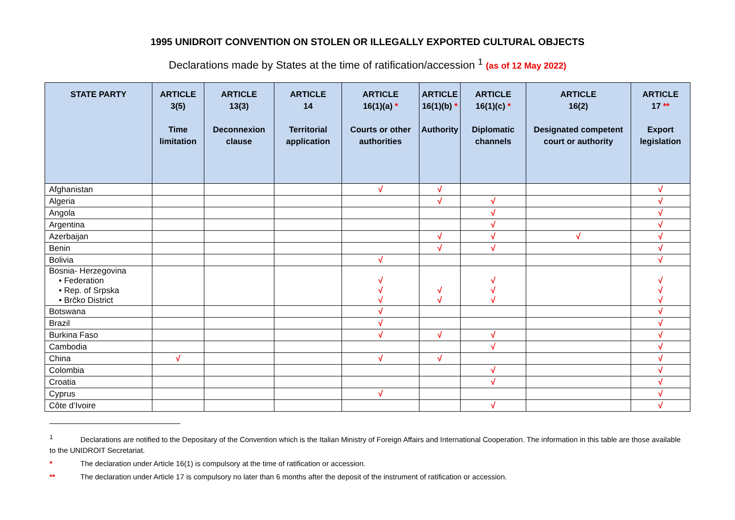1995 UNIDROIT CONVENTION ON STOLEN OR ILLEGALLY EXPORTED CULTURAL OBJECTS
Declarations made by States at the time of ratification/accession <sup>1</sup> (as of 12 May 2022)
| STATE PARTY | ARTICLE 3(5) Time limitation | ARTICLE 13(3) Deconnexion clause | ARTICLE 14 Territorial application | ARTICLE 16(1)(a) * Courts or other authorities | ARTICLE 16(1)(b) * Authority | ARTICLE 16(1)(c) * Diplomatic channels | ARTICLE 16(2) Designated competent court or authority | ARTICLE 17 ** Export legislation |
| --- | --- | --- | --- | --- | --- | --- | --- | --- |
| Afghanistan | | | | √ | √ | | | √ |
| Algeria | | | | | √ | √ | | √ |
| Angola | | | | | | √ | | √ |
| Argentina | | | | | | √ | | √ |
| Azerbaijan | | | | | √ | √ | √ | √ |
| Benin | | | | | √ | √ | | √ |
| Bolivia | | | | √ | | | | √ |
| Bosnia- Herzegovina • Federation • Rep. of Srpska • Brčko District | | | | √ √ √ | √ √ | √ √ √ | | √ √ √ |
| Botswana | | | | √ | | | | √ |
| Brazil | | | | √ | | | | √ |
| Burkina Faso | | | | √ | √ | √ | | √ |
| Cambodia | | | | | | √ | | √ |
| China | √ | | | √ | √ | | | √ |
| Colombia | | | | | | √ | | √ |
| Croatia | | | | | | √ | | √ |
| Cyprus | | | | √ | | | | √ |
| Côte d’Ivoire | | | | | | √ | | √ |
<sup>1</sup> Declarations are notified to the Depositary of the Convention which is the Italian Ministry of Foreign Affairs and International Cooperation. The information in this table are those available to the UNIDROIT Secretariat.
* The declaration under Article 16(1) is compulsory at the time of ratification or accession.
** The declaration under Article 17 is compulsory no later than 6 months after the deposit of the instrument of ratification or accession.